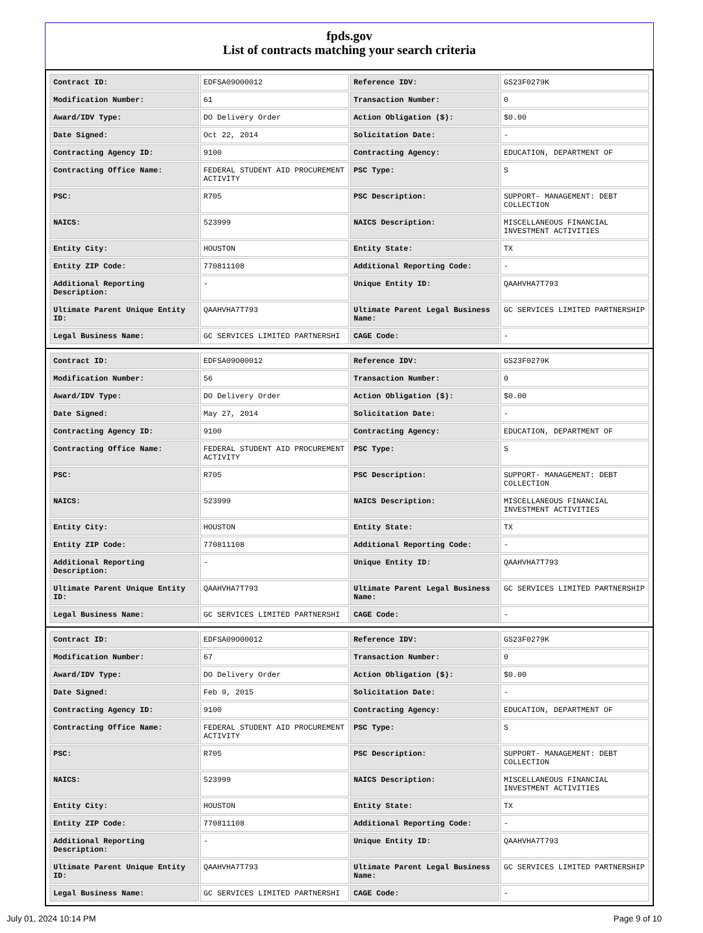fpds.gov
List of contracts matching your search criteria
| Contract ID: | EDFSA09O00012 | Reference IDV: | GS23F0279K |
| Modification Number: | 61 | Transaction Number: | 0 |
| Award/IDV Type: | DO Delivery Order | Action Obligation ($): | $0.00 |
| Date Signed: | Oct 22, 2014 | Solicitation Date: | - |
| Contracting Agency ID: | 9100 | Contracting Agency: | EDUCATION, DEPARTMENT OF |
| Contracting Office Name: | FEDERAL STUDENT AID PROCUREMENT ACTIVITY | PSC Type: | S |
| PSC: | R705 | PSC Description: | SUPPORT- MANAGEMENT: DEBT COLLECTION |
| NAICS: | 523999 | NAICS Description: | MISCELLANEOUS FINANCIAL INVESTMENT ACTIVITIES |
| Entity City: | HOUSTON | Entity State: | TX |
| Entity ZIP Code: | 770811108 | Additional Reporting Code: | - |
| Additional Reporting Description: | - | Unique Entity ID: | QAAHVHA7T793 |
| Ultimate Parent Unique Entity ID: | QAAHVHA7T793 | Ultimate Parent Legal Business Name: | GC SERVICES LIMITED PARTNERSHIP |
| Legal Business Name: | GC SERVICES LIMITED PARTNERSHI | CAGE Code: | - |
| Contract ID: | EDFSA09O00012 | Reference IDV: | GS23F0279K |
| Modification Number: | 56 | Transaction Number: | 0 |
| Award/IDV Type: | DO Delivery Order | Action Obligation ($): | $0.00 |
| Date Signed: | May 27, 2014 | Solicitation Date: | - |
| Contracting Agency ID: | 9100 | Contracting Agency: | EDUCATION, DEPARTMENT OF |
| Contracting Office Name: | FEDERAL STUDENT AID PROCUREMENT ACTIVITY | PSC Type: | S |
| PSC: | R705 | PSC Description: | SUPPORT- MANAGEMENT: DEBT COLLECTION |
| NAICS: | 523999 | NAICS Description: | MISCELLANEOUS FINANCIAL INVESTMENT ACTIVITIES |
| Entity City: | HOUSTON | Entity State: | TX |
| Entity ZIP Code: | 770811108 | Additional Reporting Code: | - |
| Additional Reporting Description: | - | Unique Entity ID: | QAAHVHA7T793 |
| Ultimate Parent Unique Entity ID: | QAAHVHA7T793 | Ultimate Parent Legal Business Name: | GC SERVICES LIMITED PARTNERSHIP |
| Legal Business Name: | GC SERVICES LIMITED PARTNERSHI | CAGE Code: | - |
| Contract ID: | EDFSA09O00012 | Reference IDV: | GS23F0279K |
| Modification Number: | 67 | Transaction Number: | 0 |
| Award/IDV Type: | DO Delivery Order | Action Obligation ($): | $0.00 |
| Date Signed: | Feb 9, 2015 | Solicitation Date: | - |
| Contracting Agency ID: | 9100 | Contracting Agency: | EDUCATION, DEPARTMENT OF |
| Contracting Office Name: | FEDERAL STUDENT AID PROCUREMENT ACTIVITY | PSC Type: | S |
| PSC: | R705 | PSC Description: | SUPPORT- MANAGEMENT: DEBT COLLECTION |
| NAICS: | 523999 | NAICS Description: | MISCELLANEOUS FINANCIAL INVESTMENT ACTIVITIES |
| Entity City: | HOUSTON | Entity State: | TX |
| Entity ZIP Code: | 770811108 | Additional Reporting Code: | - |
| Additional Reporting Description: | - | Unique Entity ID: | QAAHVHA7T793 |
| Ultimate Parent Unique Entity ID: | QAAHVHA7T793 | Ultimate Parent Legal Business Name: | GC SERVICES LIMITED PARTNERSHIP |
| Legal Business Name: | GC SERVICES LIMITED PARTNERSHI | CAGE Code: | - |
July 01, 2024 10:14 PM Page 9 of 10